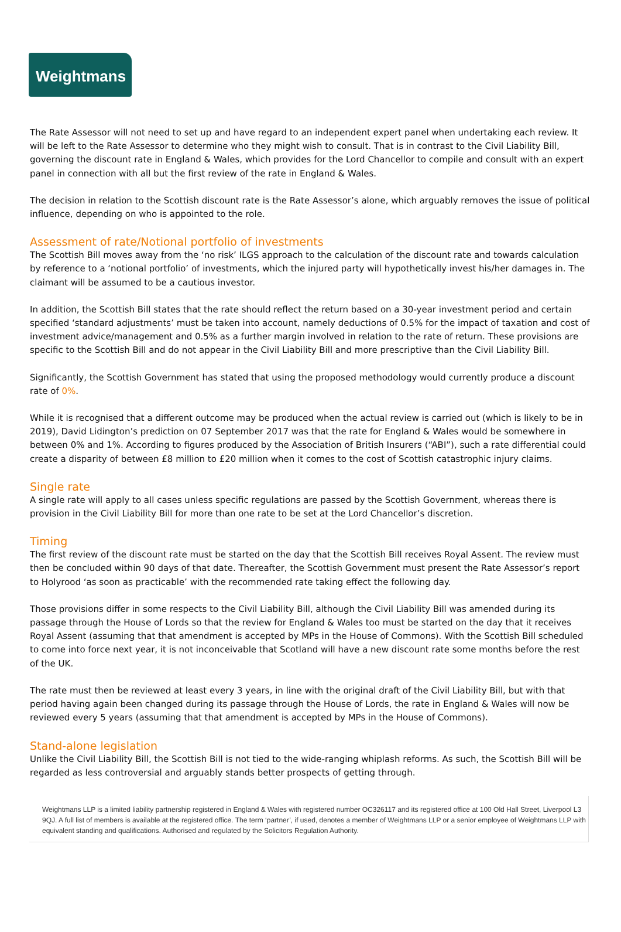Weightmans
The Rate Assessor will not need to set up and have regard to an independent expert panel when undertaking each review. It will be left to the Rate Assessor to determine who they might wish to consult. That is in contrast to the Civil Liability Bill, governing the discount rate in England & Wales, which provides for the Lord Chancellor to compile and consult with an expert panel in connection with all but the first review of the rate in England & Wales.
The decision in relation to the Scottish discount rate is the Rate Assessor’s alone, which arguably removes the issue of political influence, depending on who is appointed to the role.
Assessment of rate/Notional portfolio of investments
The Scottish Bill moves away from the ‘no risk’ ILGS approach to the calculation of the discount rate and towards calculation by reference to a ‘notional portfolio’ of investments, which the injured party will hypothetically invest his/her damages in. The claimant will be assumed to be a cautious investor.
In addition, the Scottish Bill states that the rate should reflect the return based on a 30-year investment period and certain specified ‘standard adjustments’ must be taken into account, namely deductions of 0.5% for the impact of taxation and cost of investment advice/management and 0.5% as a further margin involved in relation to the rate of return. These provisions are specific to the Scottish Bill and do not appear in the Civil Liability Bill and more prescriptive than the Civil Liability Bill.
Significantly, the Scottish Government has stated that using the proposed methodology would currently produce a discount rate of 0%.
While it is recognised that a different outcome may be produced when the actual review is carried out (which is likely to be in 2019), David Lidington’s prediction on 07 September 2017 was that the rate for England & Wales would be somewhere in between 0% and 1%. According to figures produced by the Association of British Insurers (“ABI”), such a rate differential could create a disparity of between £8 million to £20 million when it comes to the cost of Scottish catastrophic injury claims.
Single rate
A single rate will apply to all cases unless specific regulations are passed by the Scottish Government, whereas there is provision in the Civil Liability Bill for more than one rate to be set at the Lord Chancellor’s discretion.
Timing
The first review of the discount rate must be started on the day that the Scottish Bill receives Royal Assent. The review must then be concluded within 90 days of that date. Thereafter, the Scottish Government must present the Rate Assessor’s report to Holyrood ‘as soon as practicable’ with the recommended rate taking effect the following day.
Those provisions differ in some respects to the Civil Liability Bill, although the Civil Liability Bill was amended during its passage through the House of Lords so that the review for England & Wales too must be started on the day that it receives Royal Assent (assuming that that amendment is accepted by MPs in the House of Commons). With the Scottish Bill scheduled to come into force next year, it is not inconceivable that Scotland will have a new discount rate some months before the rest of the UK.
The rate must then be reviewed at least every 3 years, in line with the original draft of the Civil Liability Bill, but with that period having again been changed during its passage through the House of Lords, the rate in England & Wales will now be reviewed every 5 years (assuming that that amendment is accepted by MPs in the House of Commons).
Stand-alone legislation
Unlike the Civil Liability Bill, the Scottish Bill is not tied to the wide-ranging whiplash reforms. As such, the Scottish Bill will be regarded as less controversial and arguably stands better prospects of getting through.
Weightmans LLP is a limited liability partnership registered in England & Wales with registered number OC326117 and its registered office at 100 Old Hall Street, Liverpool L3 9QJ. A full list of members is available at the registered office. The term ‘partner’, if used, denotes a member of Weightmans LLP or a senior employee of Weightmans LLP with equivalent standing and qualifications. Authorised and regulated by the Solicitors Regulation Authority.